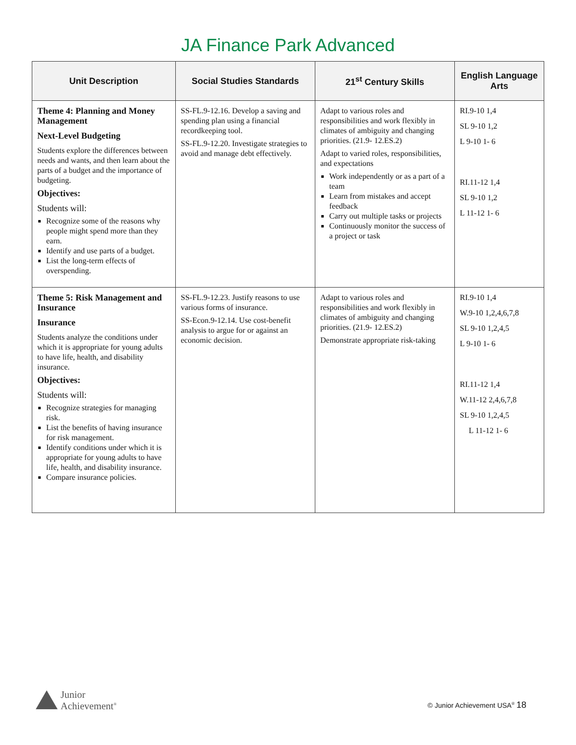JA Finance Park Advanced
| Unit Description | Social Studies Standards | 21<sup>st</sup> Century Skills | English Language Arts |
| --- | --- | --- | --- |
| Theme 4: Planning and Money Management Next-Level Budgeting Students explore the differences between needs and wants, and then learn about the parts of a budget and the importance of budgeting. Objectives: Students will: Recognize some of the reasons why people might spend more than they earn. Identify and use parts of a budget. List the long-term effects of overspending. | SS-FL.9-12.16. Develop a saving and spending plan using a financial recordkeeping tool. SS-FL.9-12.20. Investigate strategies to avoid and manage debt effectively. | Adapt to various roles and responsibilities and work flexibly in climates of ambiguity and changing priorities. (21.9- 12.ES.2) Adapt to varied roles, responsibilities, and expectations Work independently or as a part of a team Learn from mistakes and accept feedback Carry out multiple tasks or projects Continuously monitor the success of a project or task | RI.9-10 1,4 SL 9-10 1,2 L 9-10 1- 6 RI.11-12 1,4 SL 9-10 1,2 L 11-12 1- 6 |
| Theme 5: Risk Management and Insurance Insurance Students analyze the conditions under which it is appropriate for young adults to have life, health, and disability insurance. Objectives: Students will: Recognize strategies for managing risk. List the benefits of having insurance for risk management. Identify conditions under which it is appropriate for young adults to have life, health, and disability insurance. Compare insurance policies. | SS-FL.9-12.23. Justify reasons to use various forms of insurance. SS-Econ.9-12.14. Use cost-benefit analysis to argue for or against an economic decision. | Adapt to various roles and responsibilities and work flexibly in climates of ambiguity and changing priorities. (21.9- 12.ES.2) Demonstrate appropriate risk-taking | RI.9-10 1,4 W.9-10 1,2,4,6,7,8 SL 9-10 1,2,4,5 L 9-10 1- 6 RI.11-12 1,4 W.11-12 2,4,6,7,8 SL 9-10 1,2,4,5 L 11-12 1- 6 |
Junior
Achievement<sup>®</sup>
© Junior Achievement USA<sup>®</sup> 18